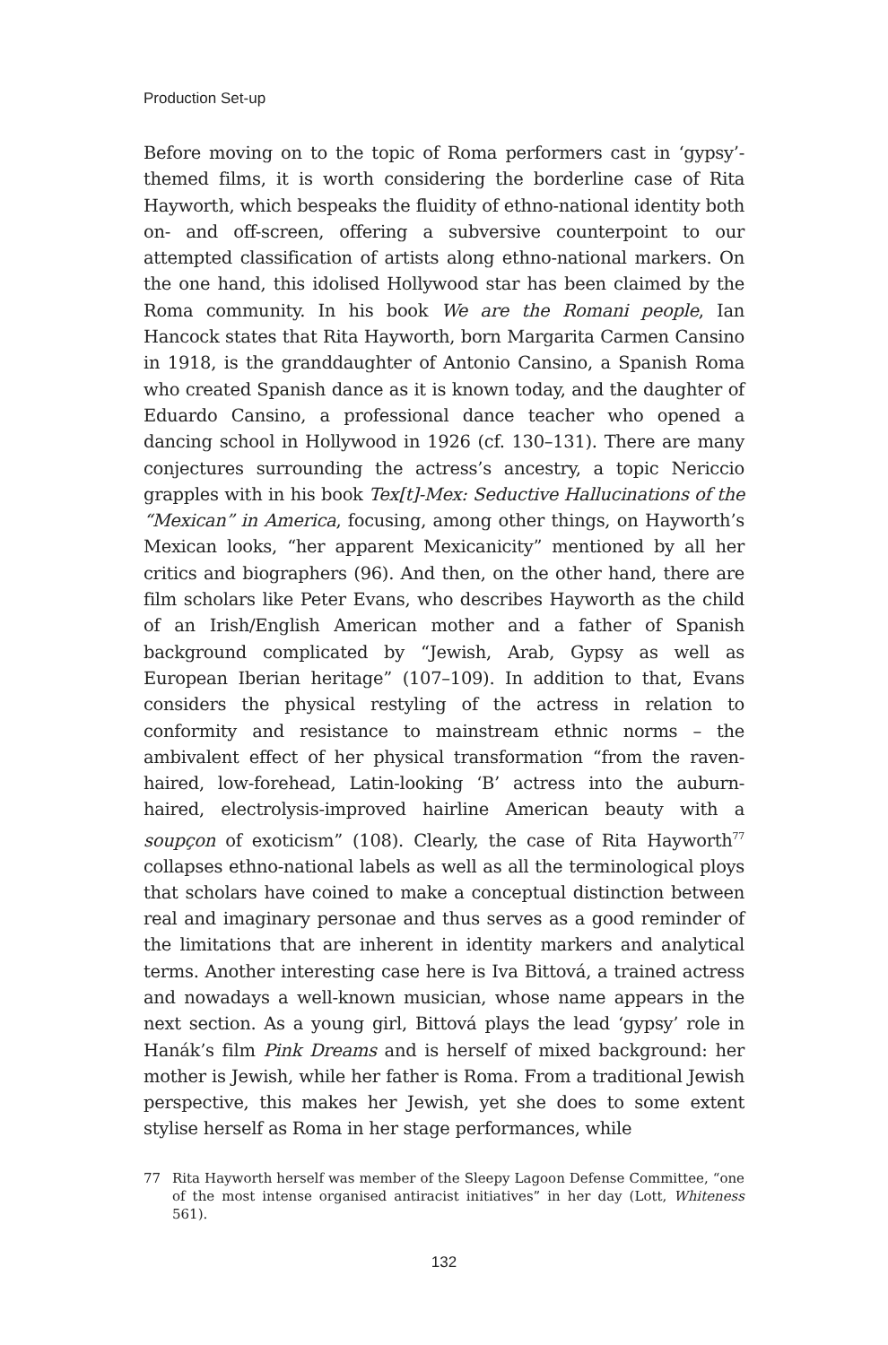Production Set-up
Before moving on to the topic of Roma performers cast in ‘gypsy’-themed films, it is worth considering the borderline case of Rita Hayworth, which bespeaks the fluidity of ethno-national identity both on- and off-screen, offering a subversive counterpoint to our attempted classification of artists along ethno-national markers. On the one hand, this idolised Hollywood star has been claimed by the Roma community. In his book We are the Romani people, Ian Hancock states that Rita Hayworth, born Margarita Carmen Cansino in 1918, is the granddaughter of Antonio Cansino, a Spanish Roma who created Spanish dance as it is known today, and the daughter of Eduardo Cansino, a professional dance teacher who opened a dancing school in Hollywood in 1926 (cf. 130–131). There are many conjectures surrounding the actress’s ancestry, a topic Nericcio grapples with in his book Tex[t]-Mex: Seductive Hallucinations of the “Mexican” in America, focusing, among other things, on Hayworth’s Mexican looks, “her apparent Mexicanicity” mentioned by all her critics and biographers (96). And then, on the other hand, there are film scholars like Peter Evans, who describes Hayworth as the child of an Irish/English American mother and a father of Spanish background complicated by “Jewish, Arab, Gypsy as well as European Iberian heritage” (107–109). In addition to that, Evans considers the physical restyling of the actress in relation to conformity and resistance to mainstream ethnic norms – the ambivalent effect of her physical transformation “from the raven-haired, low-forehead, Latin-looking ‘B’ actress into the auburn-haired, electrolysis-improved hairline American beauty with a soupçon of exoticism” (108). Clearly, the case of Rita Hayworth<sup>77</sup> collapses ethno-national labels as well as all the terminological ploys that scholars have coined to make a conceptual distinction between real and imaginary personae and thus serves as a good reminder of the limitations that are inherent in identity markers and analytical terms. Another interesting case here is Iva Bittová, a trained actress and nowadays a well-known musician, whose name appears in the next section. As a young girl, Bittová plays the lead ‘gypsy’ role in Hanák’s film Pink Dreams and is herself of mixed background: her mother is Jewish, while her father is Roma. From a traditional Jewish perspective, this makes her Jewish, yet she does to some extent stylise herself as Roma in her stage performances, while
77 Rita Hayworth herself was member of the Sleepy Lagoon Defense Committee, “one of the most intense organised antiracist initiatives” in her day (Lott, Whiteness 561).
132